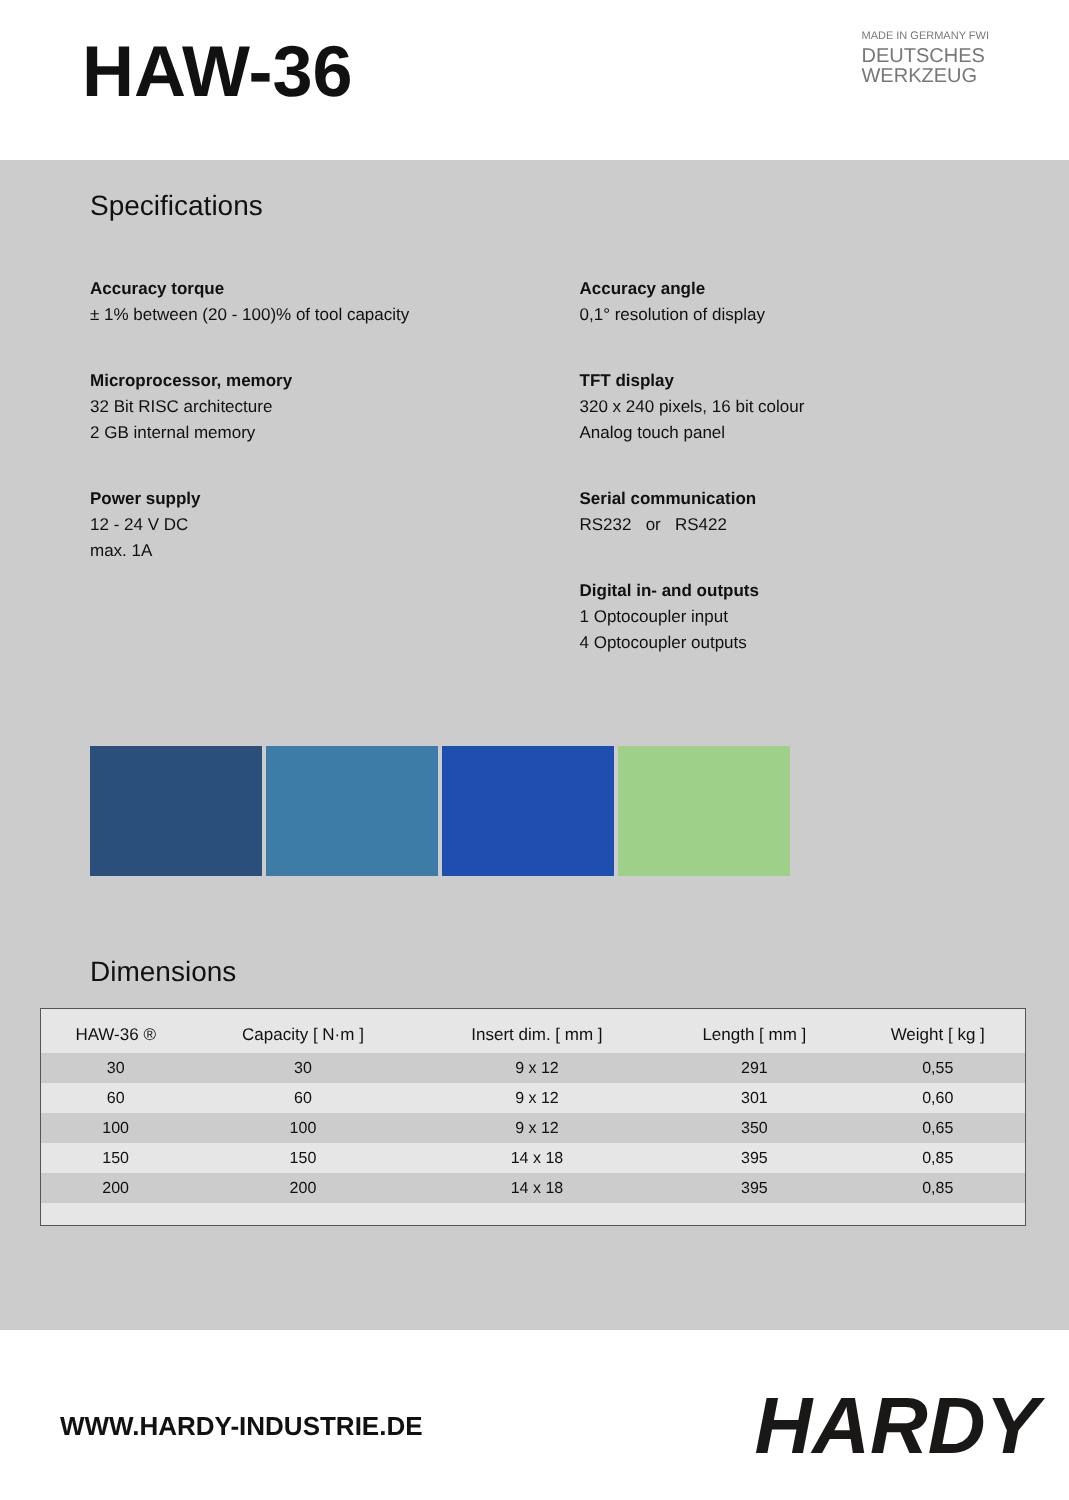HAW-36
MADE IN GERMANY FWI
DEUTSCHES
WERKZEUG
Specifications
Accuracy torque
± 1% between (20 - 100)% of tool capacity
Microprocessor, memory
32 Bit RISC architecture
2 GB internal memory
Power supply
12 - 24 V DC
max. 1A
Accuracy angle
0,1° resolution of display
TFT display
320 x 240 pixels, 16 bit colour
Analog touch panel
Serial communication
RS232 or RS422
Digital in- and outputs
1 Optocoupler input
4 Optocoupler outputs
Dimensions
| HAW-36 ® | Capacity [ N·m ] | Insert dim. [ mm ] | Length [ mm ] | Weight [ kg ] |
| --- | --- | --- | --- | --- |
| 30 | 30 | 9 x 12 | 291 | 0,55 |
| 60 | 60 | 9 x 12 | 301 | 0,60 |
| 100 | 100 | 9 x 12 | 350 | 0,65 |
| 150 | 150 | 14 x 18 | 395 | 0,85 |
| 200 | 200 | 14 x 18 | 395 | 0,85 |
WWW.HARDY-INDUSTRIE.DE
HARDY